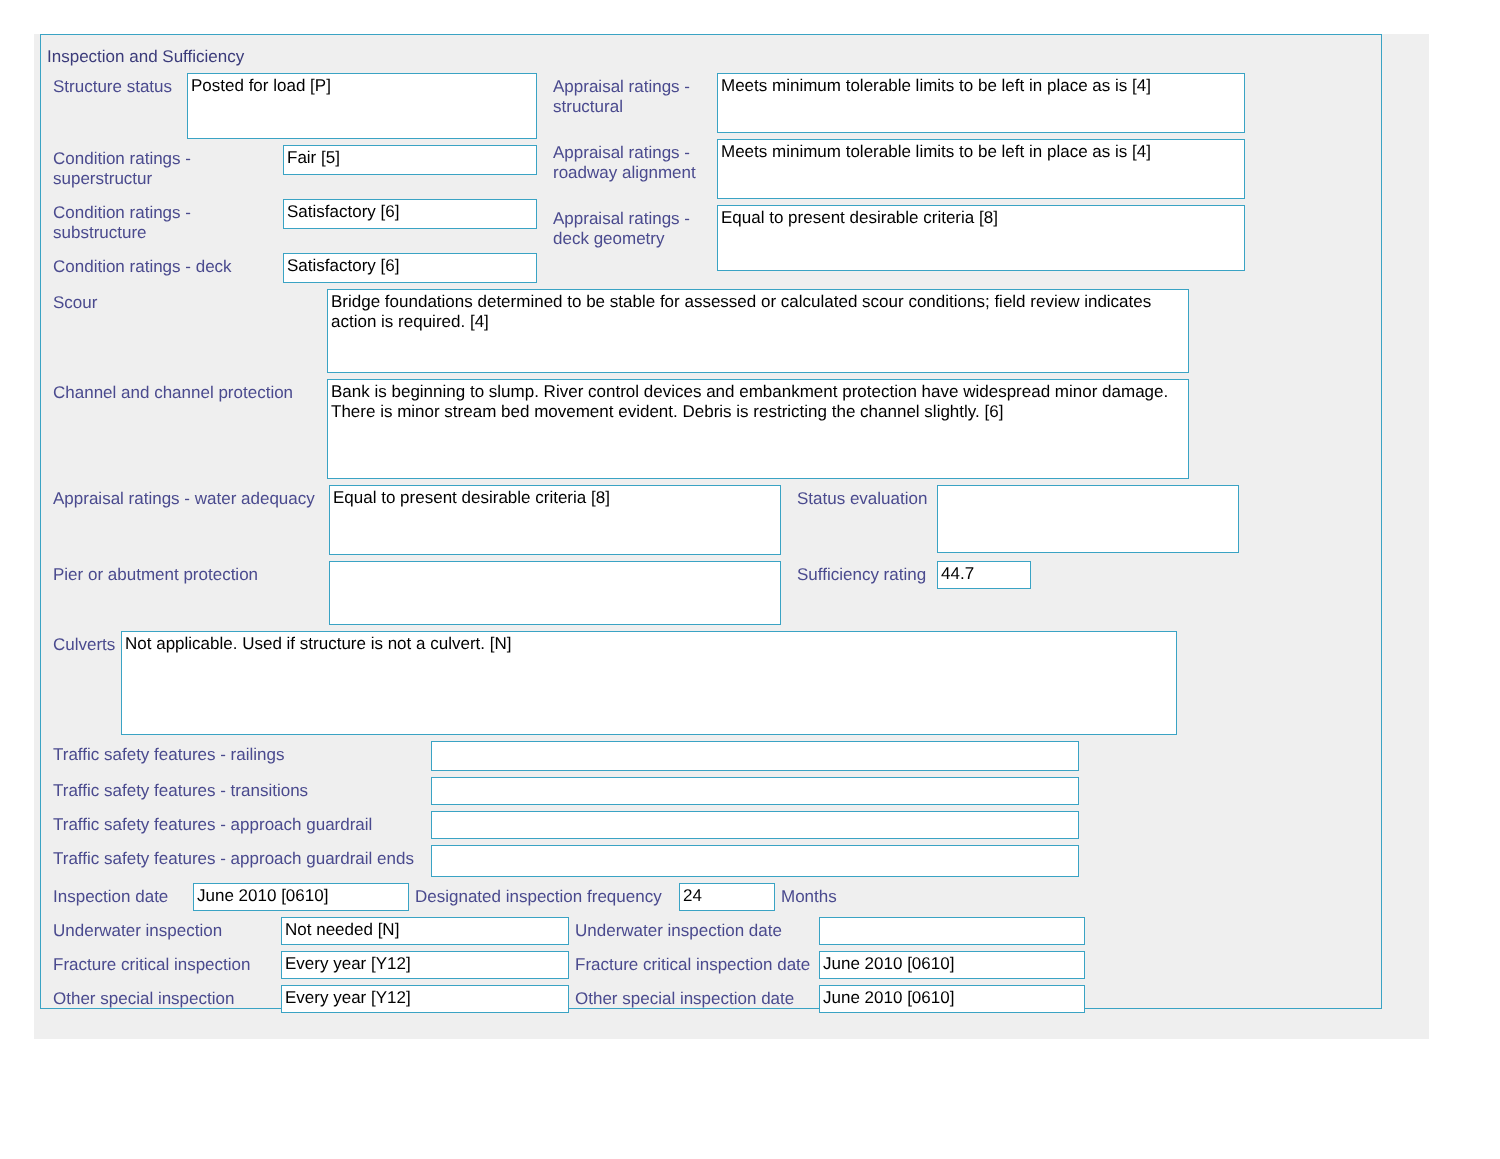Inspection and Sufficiency
Structure status
Posted for load [P]
Condition ratings - superstructur
Fair [5]
Condition ratings - substructure
Satisfactory [6]
Condition ratings - deck
Satisfactory [6]
Appraisal ratings - structural
Meets minimum tolerable limits to be left in place as is [4]
Appraisal ratings - roadway alignment
Meets minimum tolerable limits to be left in place as is [4]
Appraisal ratings - deck geometry
Equal to present desirable criteria [8]
Scour
Bridge foundations determined to be stable for assessed or calculated scour conditions; field review indicates action is required. [4]
Channel and channel protection
Bank is beginning to slump. River control devices and embankment protection have widespread minor damage. There is minor stream bed movement evident. Debris is restricting the channel slightly. [6]
Appraisal ratings - water adequacy
Equal to present desirable criteria [8]
Status evaluation
Pier or abutment protection Sufficiency rating
44.7
Culverts
Not applicable. Used if structure is not a culvert. [N]
Traffic safety features - railings
Traffic safety features - transitions
Traffic safety features - approach guardrail
Traffic safety features - approach guardrail ends
Inspection date
June 2010 [0610]
Designated inspection frequency
24
Months
Underwater inspection
Not needed [N]
Underwater inspection date
Fracture critical inspection
Every year [Y12]
Fracture critical inspection date
June 2010 [0610]
Other special inspection
Every year [Y12]
Other special inspection date
June 2010 [0610]